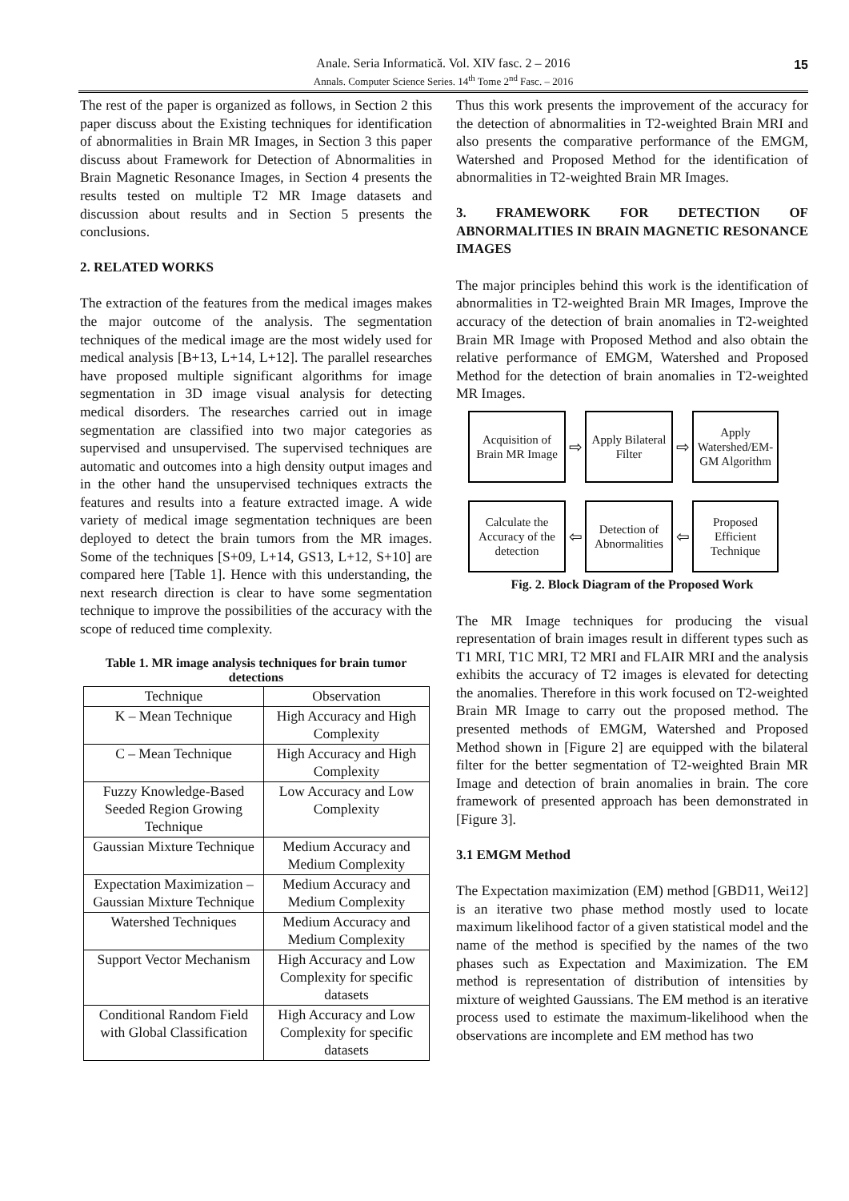Anale. Seria Informatică. Vol. XIV fasc. 2 – 2016
Annals. Computer Science Series. 14<sup>th</sup> Tome 2<sup>nd</sup> Fasc. – 2016
15
The rest of the paper is organized as follows, in Section 2 this paper discuss about the Existing techniques for identification of abnormalities in Brain MR Images, in Section 3 this paper discuss about Framework for Detection of Abnormalities in Brain Magnetic Resonance Images, in Section 4 presents the results tested on multiple T2 MR Image datasets and discussion about results and in Section 5 presents the conclusions.
2. RELATED WORKS
The extraction of the features from the medical images makes the major outcome of the analysis. The segmentation techniques of the medical image are the most widely used for medical analysis [B+13, L+14, L+12]. The parallel researches have proposed multiple significant algorithms for image segmentation in 3D image visual analysis for detecting medical disorders. The researches carried out in image segmentation are classified into two major categories as supervised and unsupervised. The supervised techniques are automatic and outcomes into a high density output images and in the other hand the unsupervised techniques extracts the features and results into a feature extracted image. A wide variety of medical image segmentation techniques are been deployed to detect the brain tumors from the MR images. Some of the techniques [S+09, L+14, GS13, L+12, S+10] are compared here [Table 1]. Hence with this understanding, the next research direction is clear to have some segmentation technique to improve the possibilities of the accuracy with the scope of reduced time complexity.
Table 1. MR image analysis techniques for brain tumor detections
| Technique | Observation |
| --- | --- |
| K – Mean Technique | High Accuracy and High Complexity |
| C – Mean Technique | High Accuracy and High Complexity |
| Fuzzy Knowledge-Based Seeded Region Growing Technique | Low Accuracy and Low Complexity |
| Gaussian Mixture Technique | Medium Accuracy and Medium Complexity |
| Expectation Maximization – Gaussian Mixture Technique | Medium Accuracy and Medium Complexity |
| Watershed Techniques | Medium Accuracy and Medium Complexity |
| Support Vector Mechanism | High Accuracy and Low Complexity for specific datasets |
| Conditional Random Field with Global Classification | High Accuracy and Low Complexity for specific datasets |
Thus this work presents the improvement of the accuracy for the detection of abnormalities in T2-weighted Brain MRI and also presents the comparative performance of the EMGM, Watershed and Proposed Method for the identification of abnormalities in T2-weighted Brain MR Images.
3. FRAMEWORK FOR DETECTION OF ABNORMALITIES IN BRAIN MAGNETIC RESONANCE IMAGES
The major principles behind this work is the identification of abnormalities in T2-weighted Brain MR Images, Improve the accuracy of the detection of brain anomalies in T2-weighted Brain MR Image with Proposed Method and also obtain the relative performance of EMGM, Watershed and Proposed Method for the detection of brain anomalies in T2-weighted MR Images.
Acquisition of Brain MR Image
⇨
Apply Bilateral Filter
⇨
Apply Watershed/EM-GM Algorithm
Calculate the Accuracy of the detection
⇦
Detection of Abnormalities
⇦
Proposed Efficient Technique
Fig. 2. Block Diagram of the Proposed Work
The MR Image techniques for producing the visual representation of brain images result in different types such as T1 MRI, T1C MRI, T2 MRI and FLAIR MRI and the analysis exhibits the accuracy of T2 images is elevated for detecting the anomalies. Therefore in this work focused on T2-weighted Brain MR Image to carry out the proposed method. The presented methods of EMGM, Watershed and Proposed Method shown in [Figure 2] are equipped with the bilateral filter for the better segmentation of T2-weighted Brain MR Image and detection of brain anomalies in brain. The core framework of presented approach has been demonstrated in [Figure 3].
3.1 EMGM Method
The Expectation maximization (EM) method [GBD11, Wei12] is an iterative two phase method mostly used to locate maximum likelihood factor of a given statistical model and the name of the method is specified by the names of the two phases such as Expectation and Maximization. The EM method is representation of distribution of intensities by mixture of weighted Gaussians. The EM method is an iterative process used to estimate the maximum-likelihood when the observations are incomplete and EM method has two